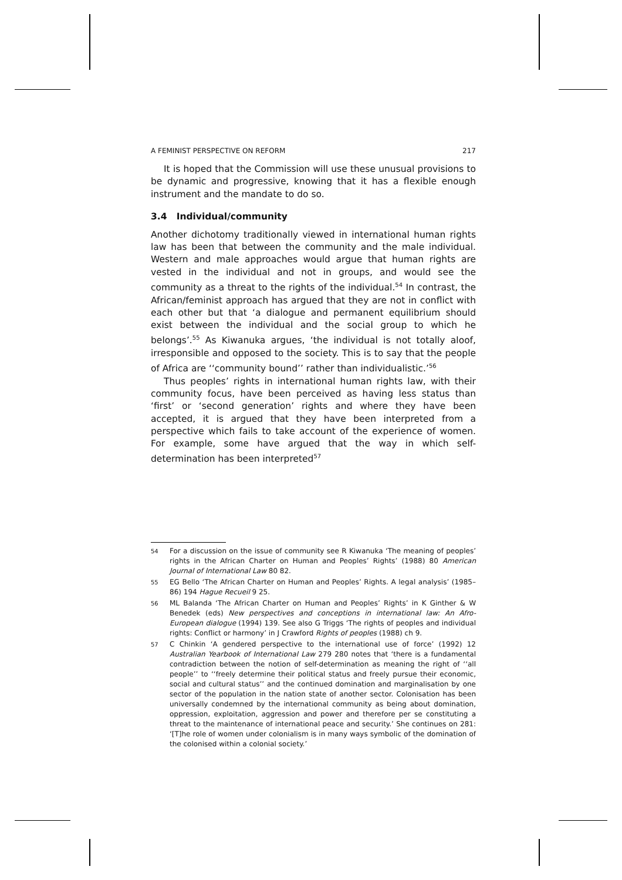A FEMINIST PERSPECTIVE ON REFORM 217
It is hoped that the Commission will use these unusual provisions to be dynamic and progressive, knowing that it has a flexible enough instrument and the mandate to do so.
3.4 Individual/community
Another dichotomy traditionally viewed in international human rights law has been that between the community and the male individual. Western and male approaches would argue that human rights are vested in the individual and not in groups, and would see the community as a threat to the rights of the individual.<sup>54</sup> In contrast, the African/feminist approach has argued that they are not in conflict with each other but that ‘a dialogue and permanent equilibrium should exist between the individual and the social group to which he belongs’.<sup>55</sup> As Kiwanuka argues, ‘the individual is not totally aloof, irresponsible and opposed to the society. This is to say that the people of Africa are ‘‘community bound’’ rather than individualistic.’<sup>56</sup>
Thus peoples’ rights in international human rights law, with their community focus, have been perceived as having less status than ‘first’ or ‘second generation’ rights and where they have been accepted, it is argued that they have been interpreted from a perspective which fails to take account of the experience of women. For example, some have argued that the way in which self-determination has been interpreted<sup>57</sup>
54
For a discussion on the issue of community see R Kiwanuka ‘The meaning of peoples’ rights in the African Charter on Human and Peoples’ Rights’ (1988) 80 American Journal of International Law 80 82.
55
EG Bello ‘The African Charter on Human and Peoples’ Rights. A legal analysis’ (1985–86) 194 Hague Recueil 9 25.
56
ML Balanda ‘The African Charter on Human and Peoples’ Rights’ in K Ginther & W Benedek (eds) New perspectives and conceptions in international law: An Afro-European dialogue (1994) 139. See also G Triggs ‘The rights of peoples and individual rights: Conflict or harmony’ in J Crawford Rights of peoples (1988) ch 9.
57
C Chinkin ‘A gendered perspective to the international use of force’ (1992) 12 Australian Yearbook of International Law 279 280 notes that ‘there is a fundamental contradiction between the notion of self-determination as meaning the right of ‘‘all people’’ to ‘‘freely determine their political status and freely pursue their economic, social and cultural status’’ and the continued domination and marginalisation by one sector of the population in the nation state of another sector. Colonisation has been universally condemned by the international community as being about domination, oppression, exploitation, aggression and power and therefore per se constituting a threat to the maintenance of international peace and security.’ She continues on 281: ‘[T]he role of women under colonialism is in many ways symbolic of the domination of the colonised within a colonial society.’